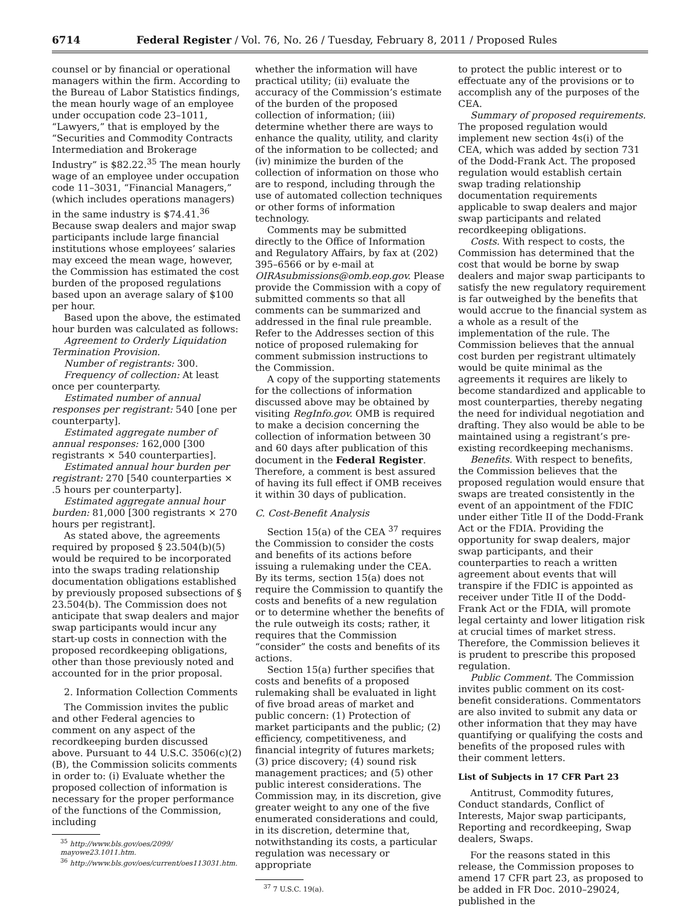6714 Federal Register / Vol. 76, No. 26 / Tuesday, February 8, 2011 / Proposed Rules
counsel or by financial or operational managers within the firm. According to the Bureau of Labor Statistics findings, the mean hourly wage of an employee under occupation code 23–1011, “Lawyers,” that is employed by the “Securities and Commodity Contracts Intermediation and Brokerage Industry” is $82.22.<sup>35</sup> The mean hourly wage of an employee under occupation code 11–3031, “Financial Managers,” (which includes operations managers) in the same industry is $74.41.<sup>36</sup> Because swap dealers and major swap participants include large financial institutions whose employees’ salaries may exceed the mean wage, however, the Commission has estimated the cost burden of the proposed regulations based upon an average salary of $100 per hour.
Based upon the above, the estimated hour burden was calculated as follows:
Agreement to Orderly Liquidation Termination Provision.
Number of registrants: 300.
Frequency of collection: At least once per counterparty.
Estimated number of annual responses per registrant: 540 [one per counterparty].
Estimated aggregate number of annual responses: 162,000 [300 registrants × 540 counterparties].
Estimated annual hour burden per registrant: 270 [540 counterparties × .5 hours per counterparty].
Estimated aggregate annual hour burden: 81,000 [300 registrants × 270 hours per registrant].
As stated above, the agreements required by proposed § 23.504(b)(5) would be required to be incorporated into the swaps trading relationship documentation obligations established by previously proposed subsections of § 23.504(b). The Commission does not anticipate that swap dealers and major swap participants would incur any start-up costs in connection with the proposed recordkeeping obligations, other than those previously noted and accounted for in the prior proposal.
2. Information Collection Comments
The Commission invites the public and other Federal agencies to comment on any aspect of the recordkeeping burden discussed above. Pursuant to 44 U.S.C. 3506(c)(2)(B), the Commission solicits comments in order to: (i) Evaluate whether the proposed collection of information is necessary for the proper performance of the functions of the Commission, including
<sup>35</sup> http://www.bls.gov/oes/2099/
mayowe23.1011.htm.
<sup>36</sup> http://www.bls.gov/oes/current/oes113031.htm.
whether the information will have practical utility; (ii) evaluate the accuracy of the Commission’s estimate of the burden of the proposed collection of information; (iii) determine whether there are ways to enhance the quality, utility, and clarity of the information to be collected; and (iv) minimize the burden of the collection of information on those who are to respond, including through the use of automated collection techniques or other forms of information technology.
Comments may be submitted directly to the Office of Information and Regulatory Affairs, by fax at (202) 395–6566 or by e-mail at OIRAsubmissions@omb.eop.gov. Please provide the Commission with a copy of submitted comments so that all comments can be summarized and addressed in the final rule preamble. Refer to the Addresses section of this notice of proposed rulemaking for comment submission instructions to the Commission.
A copy of the supporting statements for the collections of information discussed above may be obtained by visiting RegInfo.gov. OMB is required to make a decision concerning the collection of information between 30 and 60 days after publication of this document in the Federal Register. Therefore, a comment is best assured of having its full effect if OMB receives it within 30 days of publication.
C. Cost-Benefit Analysis
Section 15(a) of the CEA <sup>37</sup> requires the Commission to consider the costs and benefits of its actions before issuing a rulemaking under the CEA. By its terms, section 15(a) does not require the Commission to quantify the costs and benefits of a new regulation or to determine whether the benefits of the rule outweigh its costs; rather, it requires that the Commission “consider” the costs and benefits of its actions.
Section 15(a) further specifies that costs and benefits of a proposed rulemaking shall be evaluated in light of five broad areas of market and public concern: (1) Protection of market participants and the public; (2) efficiency, competitiveness, and financial integrity of futures markets; (3) price discovery; (4) sound risk management practices; and (5) other public interest considerations. The Commission may, in its discretion, give greater weight to any one of the five enumerated considerations and could, in its discretion, determine that, notwithstanding its costs, a particular regulation was necessary or appropriate
<sup>37</sup> 7 U.S.C. 19(a).
to protect the public interest or to effectuate any of the provisions or to accomplish any of the purposes of the CEA.
Summary of proposed requirements. The proposed regulation would implement new section 4s(i) of the CEA, which was added by section 731 of the Dodd-Frank Act. The proposed regulation would establish certain swap trading relationship documentation requirements applicable to swap dealers and major swap participants and related recordkeeping obligations.
Costs. With respect to costs, the Commission has determined that the cost that would be borne by swap dealers and major swap participants to satisfy the new regulatory requirement is far outweighed by the benefits that would accrue to the financial system as a whole as a result of the implementation of the rule. The Commission believes that the annual cost burden per registrant ultimately would be quite minimal as the agreements it requires are likely to become standardized and applicable to most counterparties, thereby negating the need for individual negotiation and drafting. They also would be able to be maintained using a registrant’s pre-existing recordkeeping mechanisms.
Benefits. With respect to benefits, the Commission believes that the proposed regulation would ensure that swaps are treated consistently in the event of an appointment of the FDIC under either Title II of the Dodd-Frank Act or the FDIA. Providing the opportunity for swap dealers, major swap participants, and their counterparties to reach a written agreement about events that will transpire if the FDIC is appointed as receiver under Title II of the Dodd-Frank Act or the FDIA, will promote legal certainty and lower litigation risk at crucial times of market stress. Therefore, the Commission believes it is prudent to prescribe this proposed regulation.
Public Comment. The Commission invites public comment on its cost-benefit considerations. Commentators are also invited to submit any data or other information that they may have quantifying or qualifying the costs and benefits of the proposed rules with their comment letters.
List of Subjects in 17 CFR Part 23
Antitrust, Commodity futures, Conduct standards, Conflict of Interests, Major swap participants, Reporting and recordkeeping, Swap dealers, Swaps.
For the reasons stated in this release, the Commission proposes to amend 17 CFR part 23, as proposed to be added in FR Doc. 2010–29024, published in the